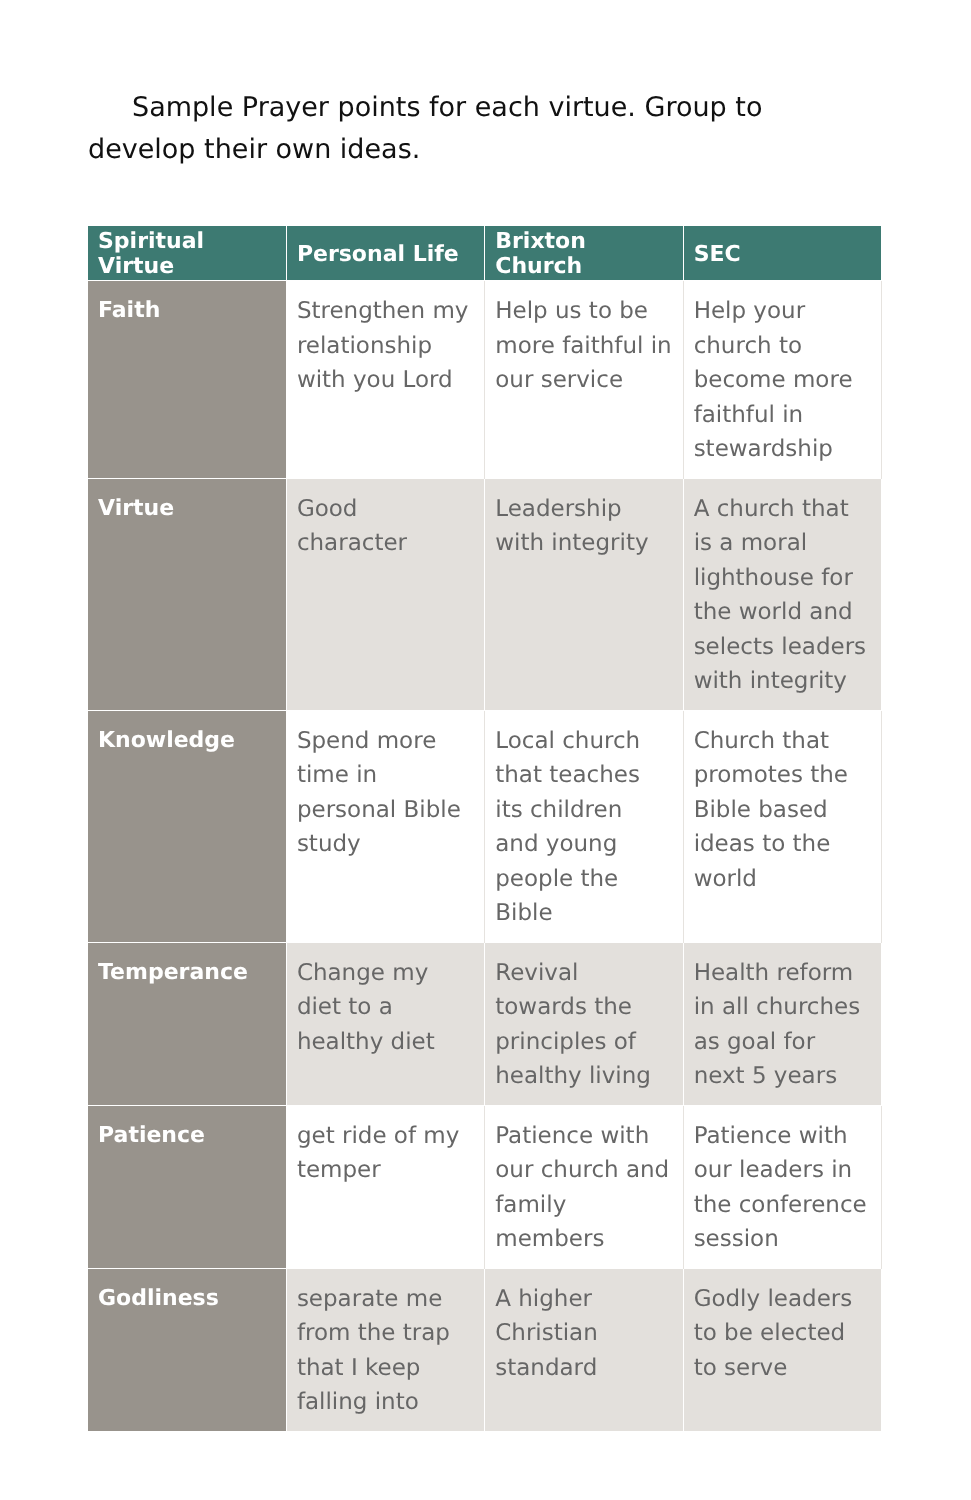Sample Prayer points for each virtue. Group to develop their own ideas.
| Spiritual Virtue | Personal Life | Brixton Church | SEC |
| --- | --- | --- | --- |
| Faith | Strengthen my relationship with you Lord | Help us to be more faithful in our service | Help your church to become more faithful in stewardship |
| Virtue | Good character | Leadership with integrity | A church that is a moral lighthouse for the world and selects leaders with integrity |
| Knowledge | Spend more time in personal Bible study | Local church that teaches its children and young people the Bible | Church that promotes the Bible based ideas to the world |
| Temperance | Change my diet to a healthy diet | Revival towards the principles of healthy living | Health reform in all churches as goal for next 5 years |
| Patience | get ride of my temper | Patience with our church and family members | Patience with our leaders in the conference session |
| Godliness | separate me from the trap that I keep falling into | A higher Christian standard | Godly leaders to be elected to serve |